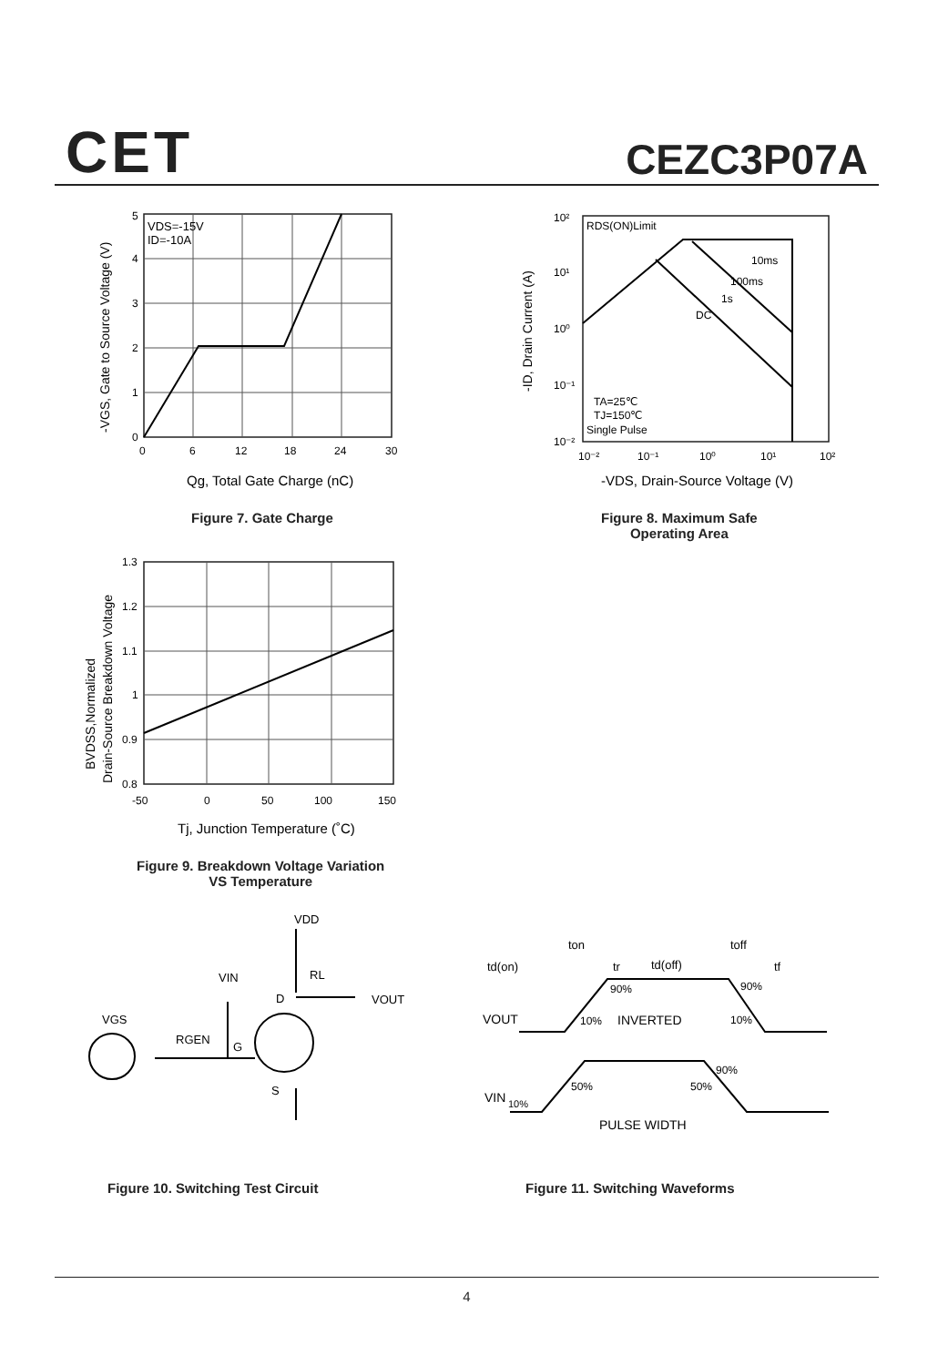CET CEZC3P07A
VDS=-15V
ID=-10A
5
4
3
2
1
0
0
6
12
18
24
30
Qg, Total Gate Charge (nC)
-VGS, Gate to Source Voltage (V)
Figure 7. Gate Charge
RDS(ON)Limit
10ms
100ms
1s
DC
TA=25℃
TJ=150℃
Single Pulse
10²
10¹
10⁰
10⁻¹
10⁻²
10⁻²
10⁻¹
10⁰
10¹
10²
-VDS, Drain-Source Voltage (V)
-ID, Drain Current (A)
Figure 8. Maximum Safe
Operating Area
1.3
1.2
1.1
1
0.9
0.8
-50
0
50
100
150
Tj, Junction Temperature (˚C)
BVDSS,Normalized
Drain-Source Breakdown Voltage
Figure 9. Breakdown Voltage Variation
VS Temperature
VDD
RL
VIN
D
VOUT
VGS
RGEN
G
S
Figure 10. Switching Test Circuit
ton
toff
td(on)
tr
td(off)
tf
90%
90%
VOUT
10%
INVERTED
10%
90%
50%
50%
VIN
10%
PULSE WIDTH
Figure 11. Switching Waveforms
4